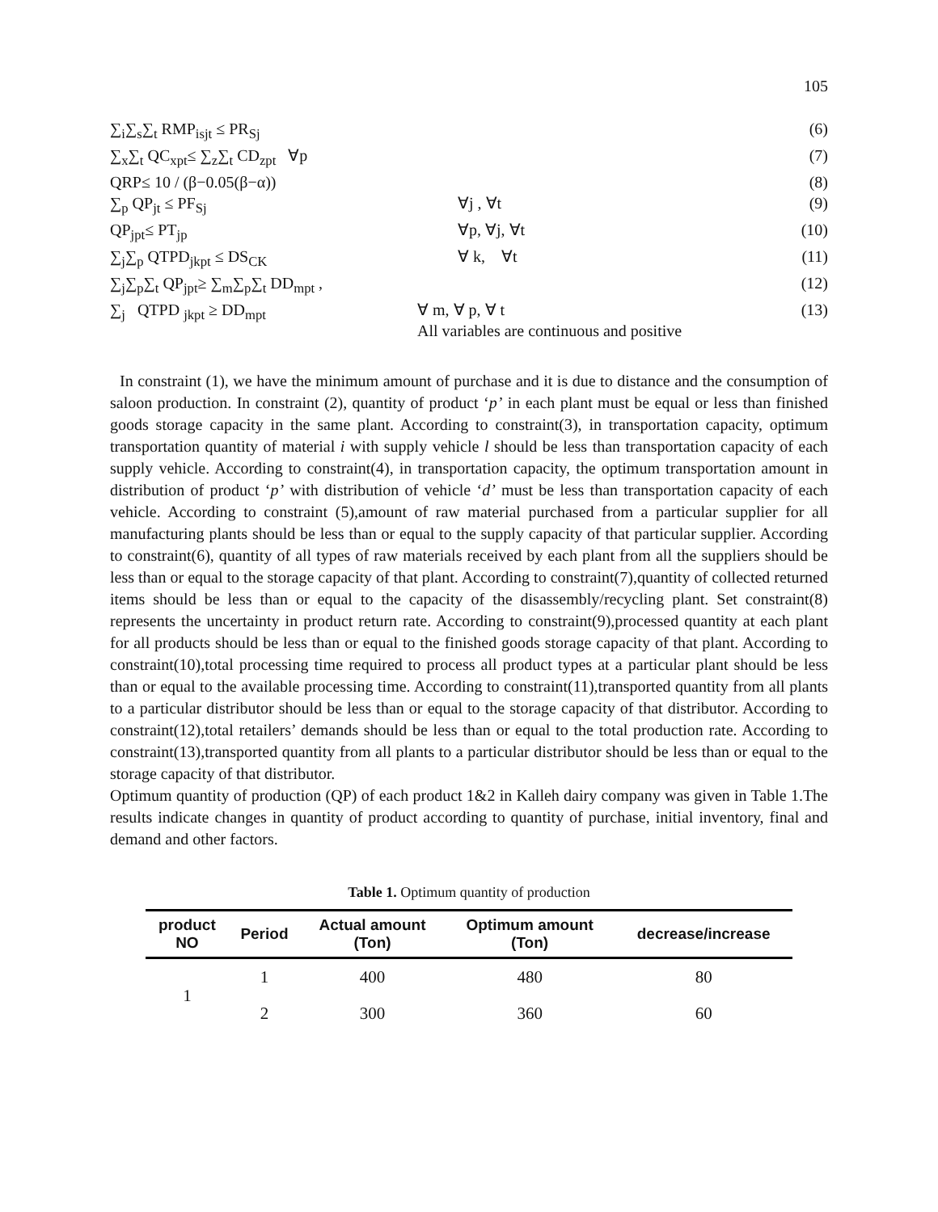105
∑<sub>i</sub>∑<sub>s</sub>∑<sub>t</sub> RMP<sub>isjt</sub> ≤ PR<sub>Sj</sub> (6)
∑<sub>x</sub>∑<sub>t</sub> QC<sub>xpt</sub>≤ ∑<sub>z</sub>∑<sub>t</sub> CD<sub>zpt</sub> ∀p (7)
QRP≤ 10 / (β−0.05(β−α)) (8)
∑<sub>p</sub> QP<sub>jt</sub> ≤ PF<sub>Sj</sub> ∀j , ∀t (9)
QP<sub>jpt</sub>≤ PT<sub>jp</sub> ∀p, ∀j, ∀t (10)
∑<sub>j</sub>∑<sub>p</sub> QTPD<sub>jkpt</sub> ≤ DS<sub>CK</sub> ∀ k, ∀t (11)
∑<sub>j</sub>∑<sub>p</sub>∑<sub>t</sub> QP<sub>jpt</sub>≥ ∑<sub>m</sub>∑<sub>p</sub>∑<sub>t</sub> DD<sub>mpt</sub> , (12)
∑<sub>j</sub> QTPD <sub>jkpt</sub> ≥ DD<sub>mpt</sub> ∀ m, ∀ p, ∀ t
All variables are continuous and positive (13)
In constraint (1), we have the minimum amount of purchase and it is due to distance and the consumption of saloon production. In constraint (2), quantity of product ‘p’ in each plant must be equal or less than finished goods storage capacity in the same plant. According to constraint(3), in transportation capacity, optimum transportation quantity of material i with supply vehicle l should be less than transportation capacity of each supply vehicle. According to constraint(4), in transportation capacity, the optimum transportation amount in distribution of product ‘p’ with distribution of vehicle ‘d’ must be less than transportation capacity of each vehicle. According to constraint (5),amount of raw material purchased from a particular supplier for all manufacturing plants should be less than or equal to the supply capacity of that particular supplier. According to constraint(6), quantity of all types of raw materials received by each plant from all the suppliers should be less than or equal to the storage capacity of that plant. According to constraint(7),quantity of collected returned items should be less than or equal to the capacity of the disassembly/recycling plant. Set constraint(8) represents the uncertainty in product return rate. According to constraint(9),processed quantity at each plant for all products should be less than or equal to the finished goods storage capacity of that plant. According to constraint(10),total processing time required to process all product types at a particular plant should be less than or equal to the available processing time. According to constraint(11),transported quantity from all plants to a particular distributor should be less than or equal to the storage capacity of that distributor. According to constraint(12),total retailers’ demands should be less than or equal to the total production rate. According to constraint(13),transported quantity from all plants to a particular distributor should be less than or equal to the storage capacity of that distributor.
Optimum quantity of production (QP) of each product 1&2 in Kalleh dairy company was given in Table 1.The results indicate changes in quantity of product according to quantity of purchase, initial inventory, final and demand and other factors.
Table 1. Optimum quantity of production
| product NO | Period | Actual amount (Ton) | Optimum amount (Ton) | decrease/increase |
| --- | --- | --- | --- | --- |
| 1 | 1 | 400 | 480 | 80 |
| | 2 | 300 | 360 | 60 |